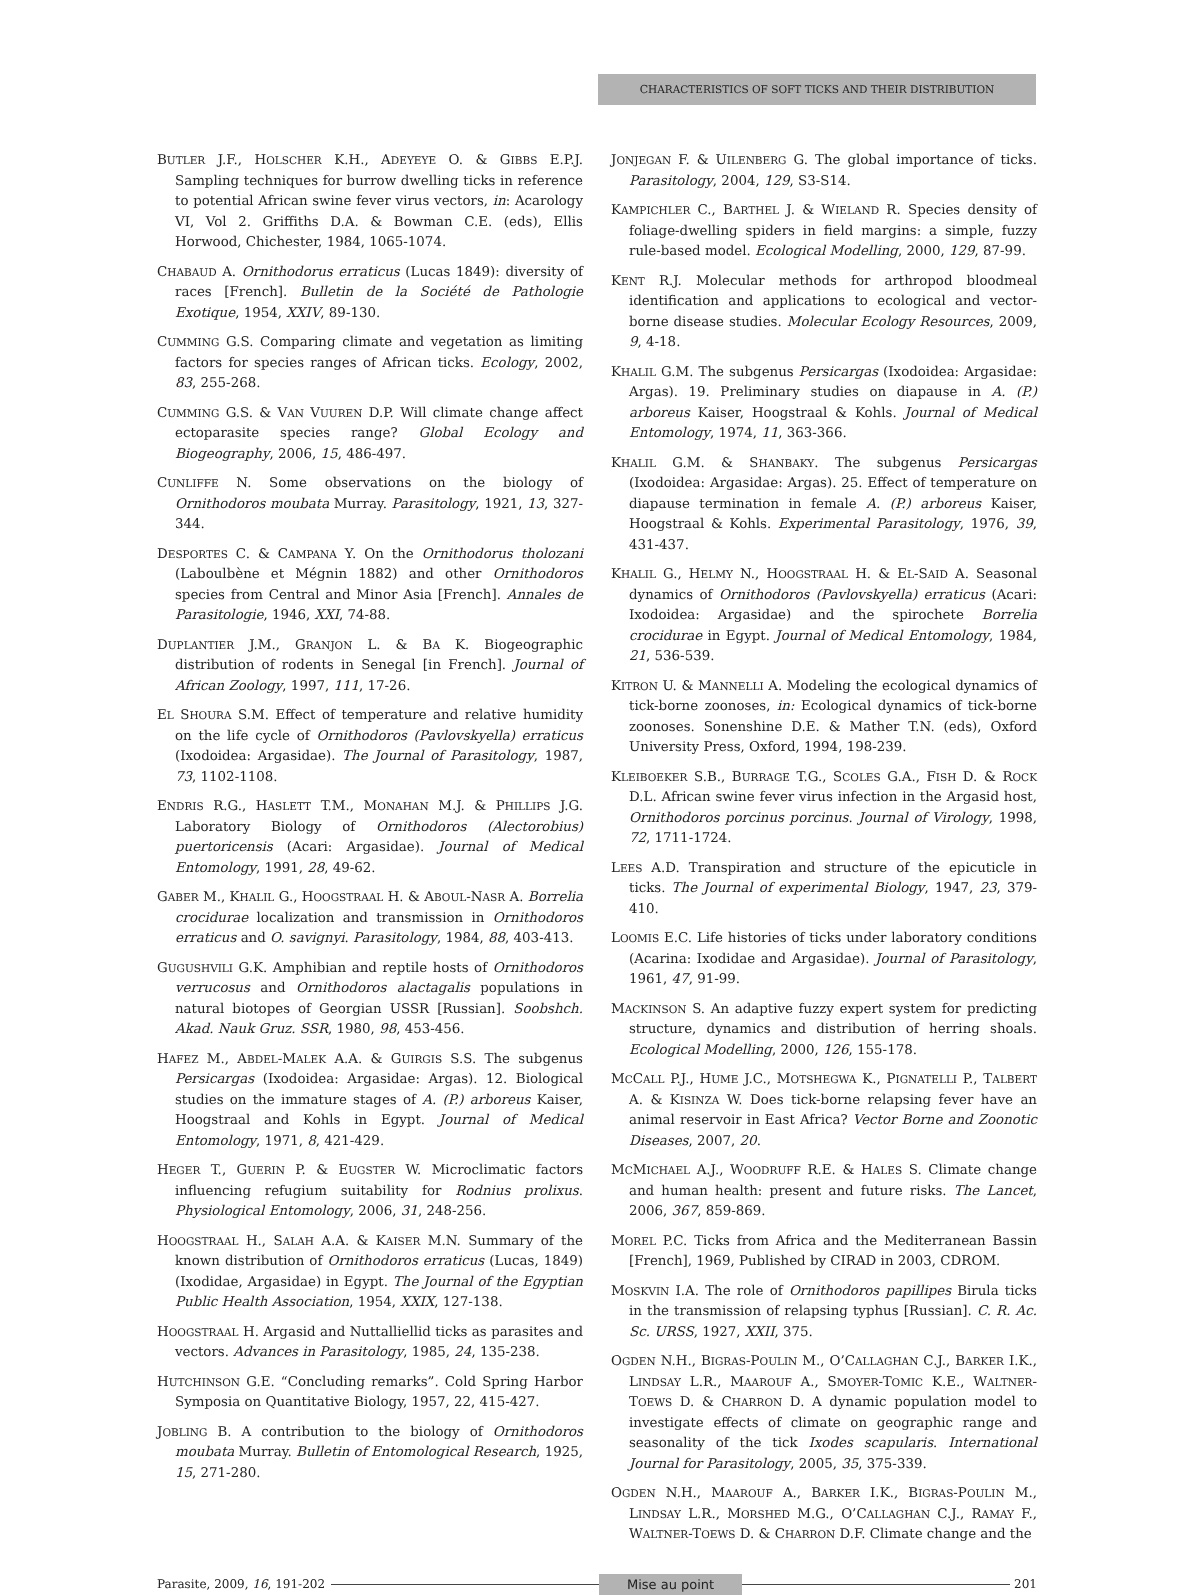CHARACTERISTICS OF SOFT TICKS AND THEIR DISTRIBUTION
BUTLER J.F., HOLSCHER K.H., ADEYEYE O. & GIBBS E.P.J. Sampling techniques for burrow dwelling ticks in reference to potential African swine fever virus vectors, in: Acarology VI, Vol 2. Griffiths D.A. & Bowman C.E. (eds), Ellis Horwood, Chichester, 1984, 1065-1074.
CHABAUD A. Ornithodorus erraticus (Lucas 1849): diversity of races [French]. Bulletin de la Société de Pathologie Exotique, 1954, XXIV, 89-130.
CUMMING G.S. Comparing climate and vegetation as limiting factors for species ranges of African ticks. Ecology, 2002, 83, 255-268.
CUMMING G.S. & VAN VUUREN D.P. Will climate change affect ectoparasite species range? Global Ecology and Biogeography, 2006, 15, 486-497.
CUNLIFFE N. Some observations on the biology of Ornithodoros moubata Murray. Parasitology, 1921, 13, 327-344.
DESPORTES C. & CAMPANA Y. On the Ornithodorus tholozani (Laboulbène et Mégnin 1882) and other Ornithodoros species from Central and Minor Asia [French]. Annales de Parasitologie, 1946, XXI, 74-88.
DUPLANTIER J.M., GRANJON L. & BA K. Biogeographic distribution of rodents in Senegal [in French]. Journal of African Zoology, 1997, 111, 17-26.
EL SHOURA S.M. Effect of temperature and relative humidity on the life cycle of Ornithodoros (Pavlovskyella) erraticus (Ixodoidea: Argasidae). The Journal of Parasitology, 1987, 73, 1102-1108.
ENDRIS R.G., HASLETT T.M., MONAHAN M.J. & PHILLIPS J.G. Laboratory Biology of Ornithodoros (Alectorobius) puertoricensis (Acari: Argasidae). Journal of Medical Entomology, 1991, 28, 49-62.
GABER M., KHALIL G., HOOGSTRAAL H. & ABOUL-NASR A. Borrelia crocidurae localization and transmission in Ornithodoros erraticus and O. savignyi. Parasitology, 1984, 88, 403-413.
GUGUSHVILI G.K. Amphibian and reptile hosts of Ornithodoros verrucosus and Ornithodoros alactagalis populations in natural biotopes of Georgian USSR [Russian]. Soobshch. Akad. Nauk Gruz. SSR, 1980, 98, 453-456.
HAFEZ M., ABDEL-MALEK A.A. & GUIRGIS S.S. The subgenus Persicargas (Ixodoidea: Argasidae: Argas). 12. Biological studies on the immature stages of A. (P.) arboreus Kaiser, Hoogstraal and Kohls in Egypt. Journal of Medical Entomology, 1971, 8, 421-429.
HEGER T., GUERIN P. & EUGSTER W. Microclimatic factors influencing refugium suitability for Rodnius prolixus. Physiological Entomology, 2006, 31, 248-256.
HOOGSTRAAL H., SALAH A.A. & KAISER M.N. Summary of the known distribution of Ornithodoros erraticus (Lucas, 1849) (Ixodidae, Argasidae) in Egypt. The Journal of the Egyptian Public Health Association, 1954, XXIX, 127-138.
HOOGSTRAAL H. Argasid and Nuttalliellid ticks as parasites and vectors. Advances in Parasitology, 1985, 24, 135-238.
HUTCHINSON G.E. “Concluding remarks”. Cold Spring Harbor Symposia on Quantitative Biology, 1957, 22, 415-427.
JOBLING B. A contribution to the biology of Ornithodoros moubata Murray. Bulletin of Entomological Research, 1925, 15, 271-280.
JONJEGAN F. & UILENBERG G. The global importance of ticks. Parasitology, 2004, 129, S3-S14.
KAMPICHLER C., BARTHEL J. & WIELAND R. Species density of foliage-dwelling spiders in field margins: a simple, fuzzy rule-based model. Ecological Modelling, 2000, 129, 87-99.
KENT R.J. Molecular methods for arthropod bloodmeal identification and applications to ecological and vector-borne disease studies. Molecular Ecology Resources, 2009, 9, 4-18.
KHALIL G.M. The subgenus Persicargas (Ixodoidea: Argasidae: Argas). 19. Preliminary studies on diapause in A. (P.) arboreus Kaiser, Hoogstraal & Kohls. Journal of Medical Entomology, 1974, 11, 363-366.
KHALIL G.M. & SHANBAKY. The subgenus Persicargas (Ixodoidea: Argasidae: Argas). 25. Effect of temperature on diapause termination in female A. (P.) arboreus Kaiser, Hoogstraal & Kohls. Experimental Parasitology, 1976, 39, 431-437.
KHALIL G., HELMY N., HOOGSTRAAL H. & EL-SAID A. Seasonal dynamics of Ornithodoros (Pavlovskyella) erraticus (Acari: Ixodoidea: Argasidae) and the spirochete Borrelia crocidurae in Egypt. Journal of Medical Entomology, 1984, 21, 536-539.
KITRON U. & MANNELLI A. Modeling the ecological dynamics of tick-borne zoonoses, in: Ecological dynamics of tick-borne zoonoses. Sonenshine D.E. & Mather T.N. (eds), Oxford University Press, Oxford, 1994, 198-239.
KLEIBOEKER S.B., BURRAGE T.G., SCOLES G.A., FISH D. & ROCK D.L. African swine fever virus infection in the Argasid host, Ornithodoros porcinus porcinus. Journal of Virology, 1998, 72, 1711-1724.
LEES A.D. Transpiration and structure of the epicuticle in ticks. The Journal of experimental Biology, 1947, 23, 379-410.
LOOMIS E.C. Life histories of ticks under laboratory conditions (Acarina: Ixodidae and Argasidae). Journal of Parasitology, 1961, 47, 91-99.
MACKINSON S. An adaptive fuzzy expert system for predicting structure, dynamics and distribution of herring shoals. Ecological Modelling, 2000, 126, 155-178.
MCCALL P.J., HUME J.C., MOTSHEGWA K., PIGNATELLI P., TALBERT A. & KISINZA W. Does tick-borne relapsing fever have an animal reservoir in East Africa? Vector Borne and Zoonotic Diseases, 2007, 20.
MCMICHAEL A.J., WOODRUFF R.E. & HALES S. Climate change and human health: present and future risks. The Lancet, 2006, 367, 859-869.
MOREL P.C. Ticks from Africa and the Mediterranean Bassin [French], 1969, Published by CIRAD in 2003, CDROM.
MOSKVIN I.A. The role of Ornithodoros papillipes Birula ticks in the transmission of relapsing typhus [Russian]. C. R. Ac. Sc. URSS, 1927, XXII, 375.
OGDEN N.H., BIGRAS-POULIN M., O’CALLAGHAN C.J., BARKER I.K., LINDSAY L.R., MAAROUF A., SMOYER-TOMIC K.E., WALTNER-TOEWS D. & CHARRON D. A dynamic population model to investigate effects of climate on geographic range and seasonality of the tick Ixodes scapularis. International Journal for Parasitology, 2005, 35, 375-339.
OGDEN N.H., MAAROUF A., BARKER I.K., BIGRAS-POULIN M., LINDSAY L.R., MORSHED M.G., O’CALLAGHAN C.J., RAMAY F., WALTNER-TOEWS D. & CHARRON D.F. Climate change and the
Parasite, 2009, 16, 191-202
Mise au point
201